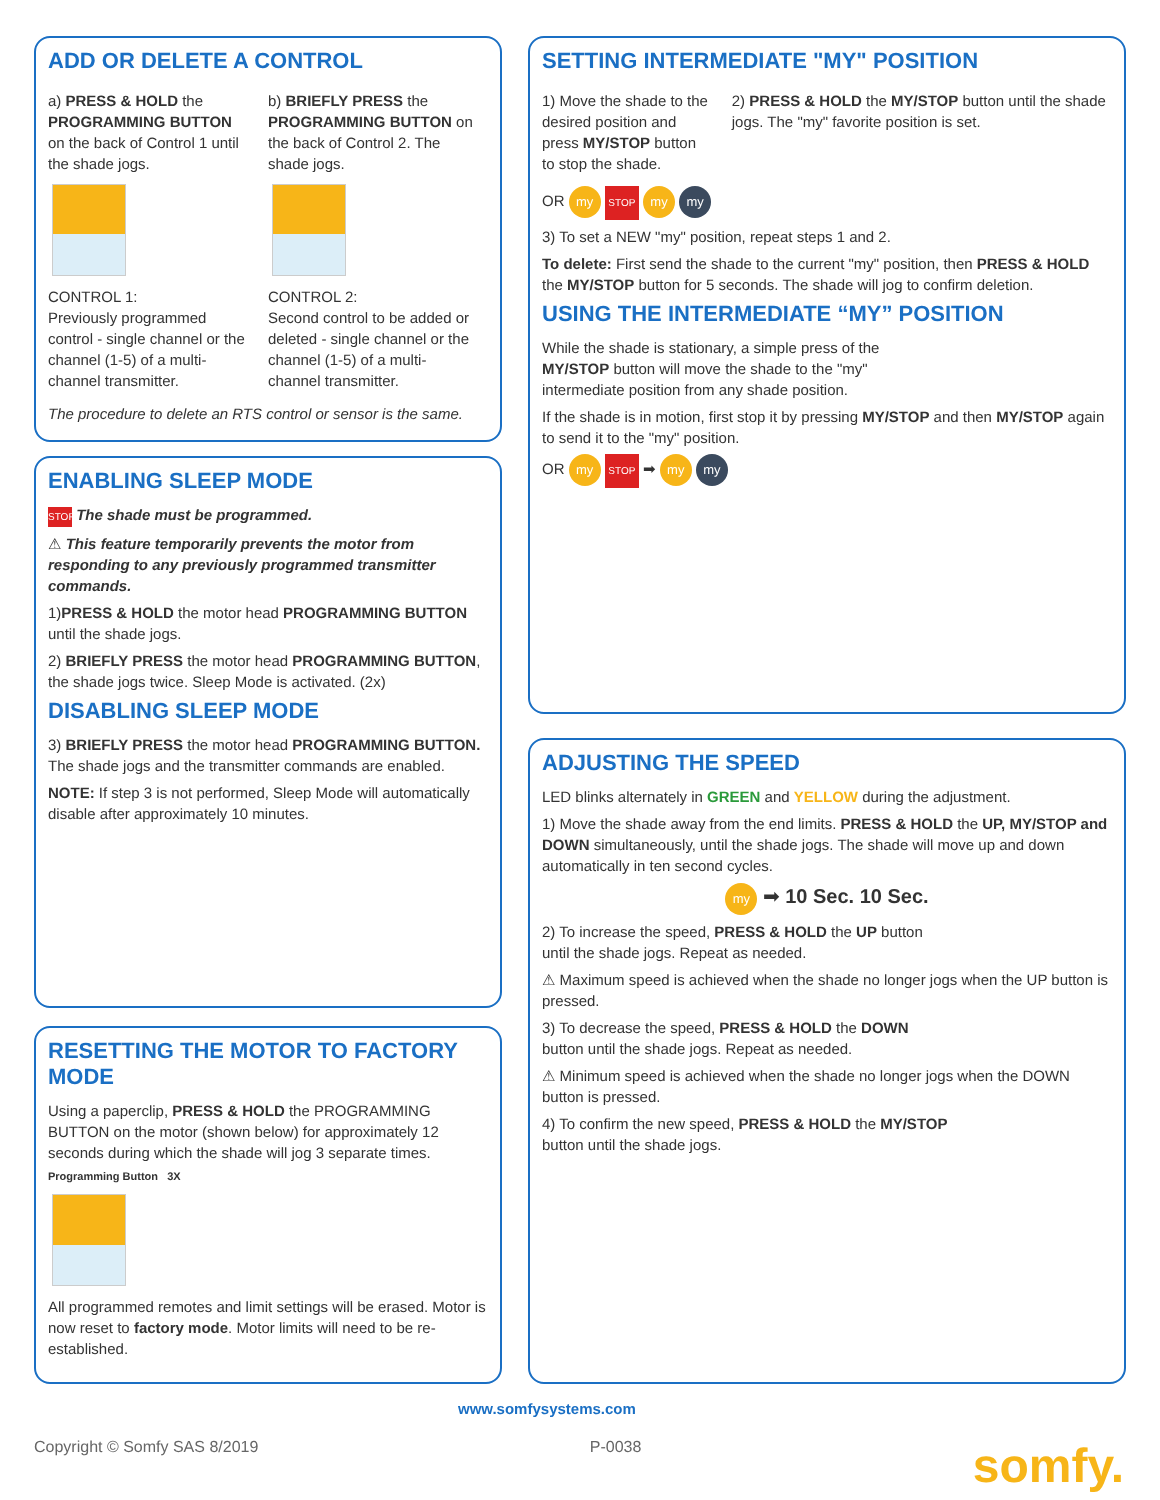ADD OR DELETE A CONTROL
a) PRESS & HOLD the PROGRAMMING BUTTON on the back of Control 1 until the shade jogs.
CONTROL 1:
Previously programmed control - single channel or the channel (1-5) of a multi-channel transmitter.
b) BRIEFLY PRESS the PROGRAMMING BUTTON on the back of Control 2. The shade jogs.
CONTROL 2:
Second control to be added or deleted - single channel or the channel (1-5) of a multi-channel transmitter.
The procedure to delete an RTS control or sensor is the same.
ENABLING SLEEP MODE
STOP The shade must be programmed.
⚠ This feature temporarily prevents the motor from responding to any previously programmed transmitter commands.
1)PRESS & HOLD the motor head PROGRAMMING BUTTON until the shade jogs.
2) BRIEFLY PRESS the motor head PROGRAMMING BUTTON, the shade jogs twice. Sleep Mode is activated. (2x)
DISABLING SLEEP MODE
3) BRIEFLY PRESS the motor head PROGRAMMING BUTTON. The shade jogs and the transmitter commands are enabled.
NOTE: If step 3 is not performed, Sleep Mode will automatically disable after approximately 10 minutes.
RESETTING THE MOTOR TO FACTORY MODE
Using a paperclip, PRESS & HOLD the PROGRAMMING BUTTON on the motor (shown below) for approximately 12 seconds during which the shade will jog 3 separate times.
Programming Button 3X
All programmed remotes and limit settings will be erased. Motor is now reset to factory mode. Motor limits will need to be re-established.
SETTING INTERMEDIATE "MY" POSITION
1) Move the shade to the desired position and press MY/STOP button to stop the shade.
2) PRESS & HOLD the MY/STOP button until the shade jogs. The "my" favorite position is set.
OR my STOP my my
3) To set a NEW "my" position, repeat steps 1 and 2.
To delete: First send the shade to the current "my" position, then PRESS & HOLD the MY/STOP button for 5 seconds. The shade will jog to confirm deletion.
USING THE INTERMEDIATE “MY” POSITION
While the shade is stationary, a simple press of the MY/STOP button will move the shade to the "my" intermediate position from any shade position.
If the shade is in motion, first stop it by pressing MY/STOP and then MY/STOP again to send it to the "my" position.
OR my STOP ➡ my my
ADJUSTING THE SPEED
LED blinks alternately in GREEN and YELLOW during the adjustment.
1) Move the shade away from the end limits. PRESS & HOLD the UP, MY/STOP and DOWN simultaneously, until the shade jogs. The shade will move up and down automatically in ten second cycles.
my ➡ 10 Sec. 10 Sec.
2) To increase the speed, PRESS & HOLD the UP button until the shade jogs. Repeat as needed.
⚠ Maximum speed is achieved when the shade no longer jogs when the UP button is pressed.
3) To decrease the speed, PRESS & HOLD the DOWN button until the shade jogs. Repeat as needed.
⚠ Minimum speed is achieved when the shade no longer jogs when the DOWN button is pressed.
4) To confirm the new speed, PRESS & HOLD the MY/STOP button until the shade jogs.
www.somfysystems.com
Copyright © Somfy SAS 8/2019 P-0038 somfy.